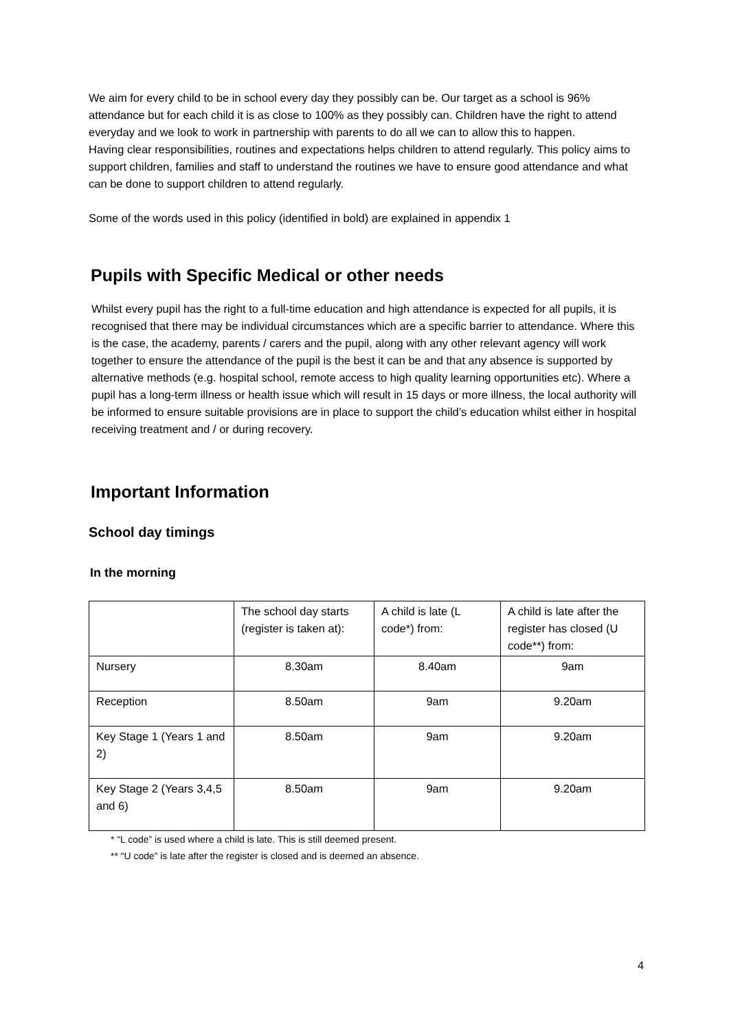We aim for every child to be in school every day they possibly can be. Our target as a school is 96% attendance but for each child it is as close to 100% as they possibly can. Children have the right to attend everyday and we look to work in partnership with parents to do all we can to allow this to happen.
Having clear responsibilities, routines and expectations helps children to attend regularly. This policy aims to support children, families and staff to understand the routines we have to ensure good attendance and what can be done to support children to attend regularly.
Some of the words used in this policy (identified in bold) are explained in appendix 1
Pupils with Specific Medical or other needs
Whilst every pupil has the right to a full-time education and high attendance is expected for all pupils, it is recognised that there may be individual circumstances which are a specific barrier to attendance. Where this is the case, the academy, parents / carers and the pupil, along with any other relevant agency will work together to ensure the attendance of the pupil is the best it can be and that any absence is supported by alternative methods (e.g. hospital school, remote access to high quality learning opportunities etc). Where a pupil has a long-term illness or health issue which will result in 15 days or more illness, the local authority will be informed to ensure suitable provisions are in place to support the child’s education whilst either in hospital receiving treatment and / or during recovery.
Important Information
School day timings
In the morning
| | The school day starts (register is taken at): | A child is late (L code*) from: | A child is late after the register has closed (U code**) from: |
| Nursery | 8.30am | 8.40am | 9am |
| Reception | 8.50am | 9am | 9.20am |
| Key Stage 1 (Years 1 and 2) | 8.50am | 9am | 9.20am |
| Key Stage 2 (Years 3,4,5 and 6) | 8.50am | 9am | 9.20am |
* “L code” is used where a child is late. This is still deemed present.
** “U code” is late after the register is closed and is deemed an absence.
4